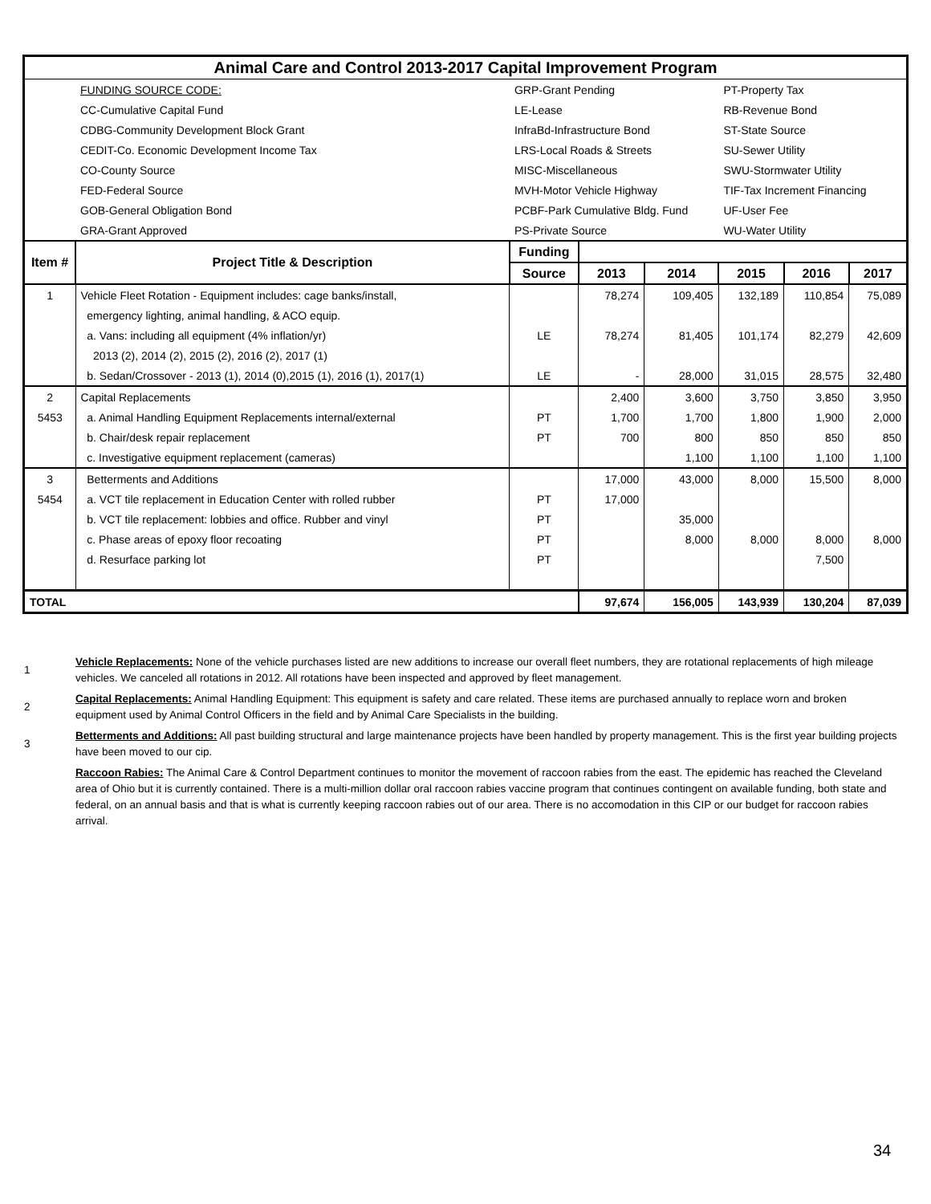| Animal Care and Control 2013-2017 Capital Improvement Program | | | | | | | |
| | FUNDING SOURCE CODE: | GRP-Grant Pending | | | PT-Property Tax | | |
| | CC-Cumulative Capital Fund | LE-Lease | | | RB-Revenue Bond | | |
| | CDBG-Community Development Block Grant | InfraBd-Infrastructure Bond | | | ST-State Source | | |
| | CEDIT-Co. Economic Development Income Tax | LRS-Local Roads & Streets | | | SU-Sewer Utility | | |
| | CO-County Source | MISC-Miscellaneous | | | SWU-Stormwater Utility | | |
| | FED-Federal Source | MVH-Motor Vehicle Highway | | | TIF-Tax Increment Financing | | |
| | GOB-General Obligation Bond | PCBF-Park Cumulative Bldg. Fund | | | UF-User Fee | | |
| | GRA-Grant Approved | PS-Private Source | | | WU-Water Utility | | |
| Item # | Project Title & Description | Funding | | | | | |
| | | Source | 2013 | 2014 | 2015 | 2016 | 2017 |
| 1 | Vehicle Fleet Rotation - Equipment includes: cage banks/install, | | 78,274 | 109,405 | 132,189 | 110,854 | 75,089 |
| | emergency lighting, animal handling, & ACO equip. | | | | | | |
| | a. Vans: including all equipment (4% inflation/yr) | LE | 78,274 | 81,405 | 101,174 | 82,279 | 42,609 |
| | 2013 (2), 2014 (2), 2015 (2), 2016 (2), 2017 (1) | | | | | | |
| | b. Sedan/Crossover - 2013 (1), 2014 (0),2015 (1), 2016 (1), 2017(1) | LE | - | 28,000 | 31,015 | 28,575 | 32,480 |
| 2 | Capital Replacements | | 2,400 | 3,600 | 3,750 | 3,850 | 3,950 |
| 5453 | a. Animal Handling Equipment Replacements internal/external | PT | 1,700 | 1,700 | 1,800 | 1,900 | 2,000 |
| | b. Chair/desk repair replacement | PT | 700 | 800 | 850 | 850 | 850 |
| | c. Investigative equipment replacement (cameras) | | | 1,100 | 1,100 | 1,100 | 1,100 |
| 3 | Betterments and Additions | | 17,000 | 43,000 | 8,000 | 15,500 | 8,000 |
| 5454 | a. VCT tile replacement in Education Center with rolled rubber | PT | 17,000 | | | | |
| | b. VCT tile replacement: lobbies and office. Rubber and vinyl | PT | | 35,000 | | | |
| | c. Phase areas of epoxy floor recoating | PT | | 8,000 | 8,000 | 8,000 | 8,000 |
| | d. Resurface parking lot | PT | | | | 7,500 | |
| TOTAL | | | 97,674 | 156,005 | 143,939 | 130,204 | 87,039 |
1
Vehicle Replacements: None of the vehicle purchases listed are new additions to increase our overall fleet numbers, they are rotational replacements of high mileage vehicles. We canceled all rotations in 2012. All rotations have been inspected and approved by fleet management.
2
Capital Replacements: Animal Handling Equipment: This equipment is safety and care related. These items are purchased annually to replace worn and broken equipment used by Animal Control Officers in the field and by Animal Care Specialists in the building.
3
Betterments and Additions: All past building structural and large maintenance projects have been handled by property management. This is the first year building projects have been moved to our cip.
Raccoon Rabies: The Animal Care & Control Department continues to monitor the movement of raccoon rabies from the east. The epidemic has reached the Cleveland area of Ohio but it is currently contained. There is a multi-million dollar oral raccoon rabies vaccine program that continues contingent on available funding, both state and federal, on an annual basis and that is what is currently keeping raccoon rabies out of our area. There is no accomodation in this CIP or our budget for raccoon rabies arrival.
34